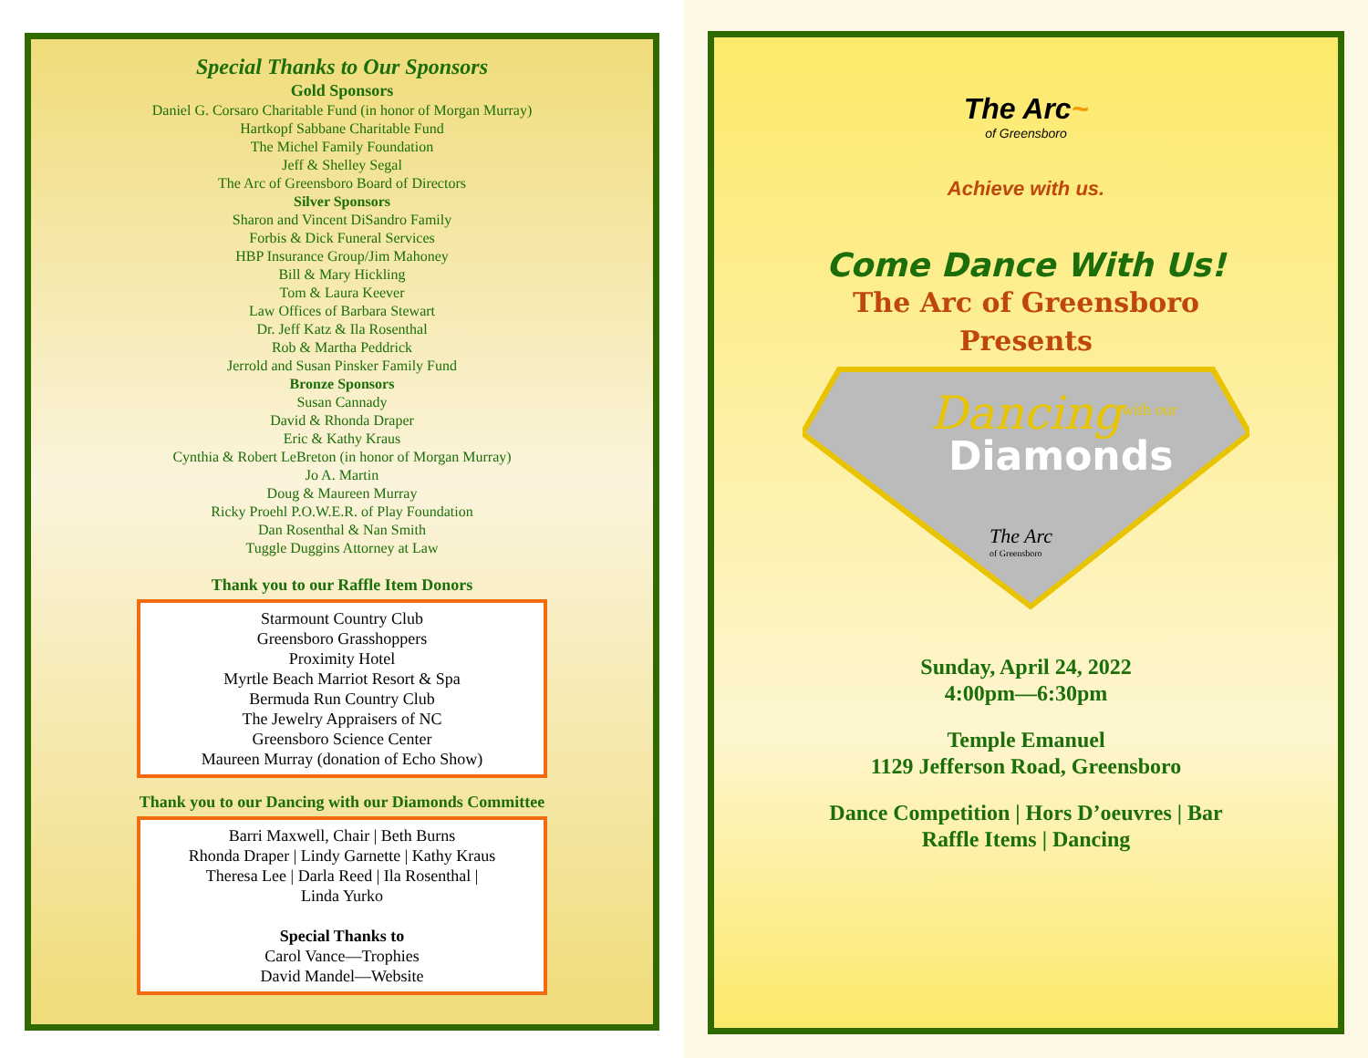Special Thanks to Our Sponsors
Gold Sponsors
Daniel G. Corsaro Charitable Fund (in honor of Morgan Murray)
Hartkopf Sabbane Charitable Fund
The Michel Family Foundation
Jeff & Shelley Segal
The Arc of Greensboro Board of Directors
Silver Sponsors
Sharon and Vincent DiSandro Family
Forbis & Dick Funeral Services
HBP Insurance Group/Jim Mahoney
Bill & Mary Hickling
Tom & Laura Keever
Law Offices of Barbara Stewart
Dr. Jeff Katz & Ila Rosenthal
Rob & Martha Peddrick
Jerrold and Susan Pinsker Family Fund
Bronze Sponsors
Susan Cannady
David & Rhonda Draper
Eric & Kathy Kraus
Cynthia & Robert LeBreton (in honor of Morgan Murray)
Jo A. Martin
Doug & Maureen Murray
Ricky Proehl P.O.W.E.R. of Play Foundation
Dan Rosenthal & Nan Smith
Tuggle Duggins Attorney at Law
Thank you to our Raffle Item Donors
Starmount Country Club
Greensboro Grasshoppers
Proximity Hotel
Myrtle Beach Marriot Resort & Spa
Bermuda Run Country Club
The Jewelry Appraisers of NC
Greensboro Science Center
Maureen Murray (donation of Echo Show)
Thank you to our Dancing with our Diamonds Committee
Barri Maxwell, Chair | Beth Burns
Rhonda Draper | Lindy Garnette | Kathy Kraus
Theresa Lee | Darla Reed | Ila Rosenthal |
Linda Yurko
Special Thanks to
Carol Vance—Trophies
David Mandel—Website
The Arc~
of Greensboro
Achieve with us.
Come Dance With Us!
The Arc of Greensboro
Presents
Dancing
with our
Diamonds
The Arc
of Greensboro
Sunday, April 24, 2022
4:00pm—6:30pm
Temple Emanuel
1129 Jefferson Road, Greensboro
Dance Competition | Hors D’oeuvres | Bar
Raffle Items | Dancing